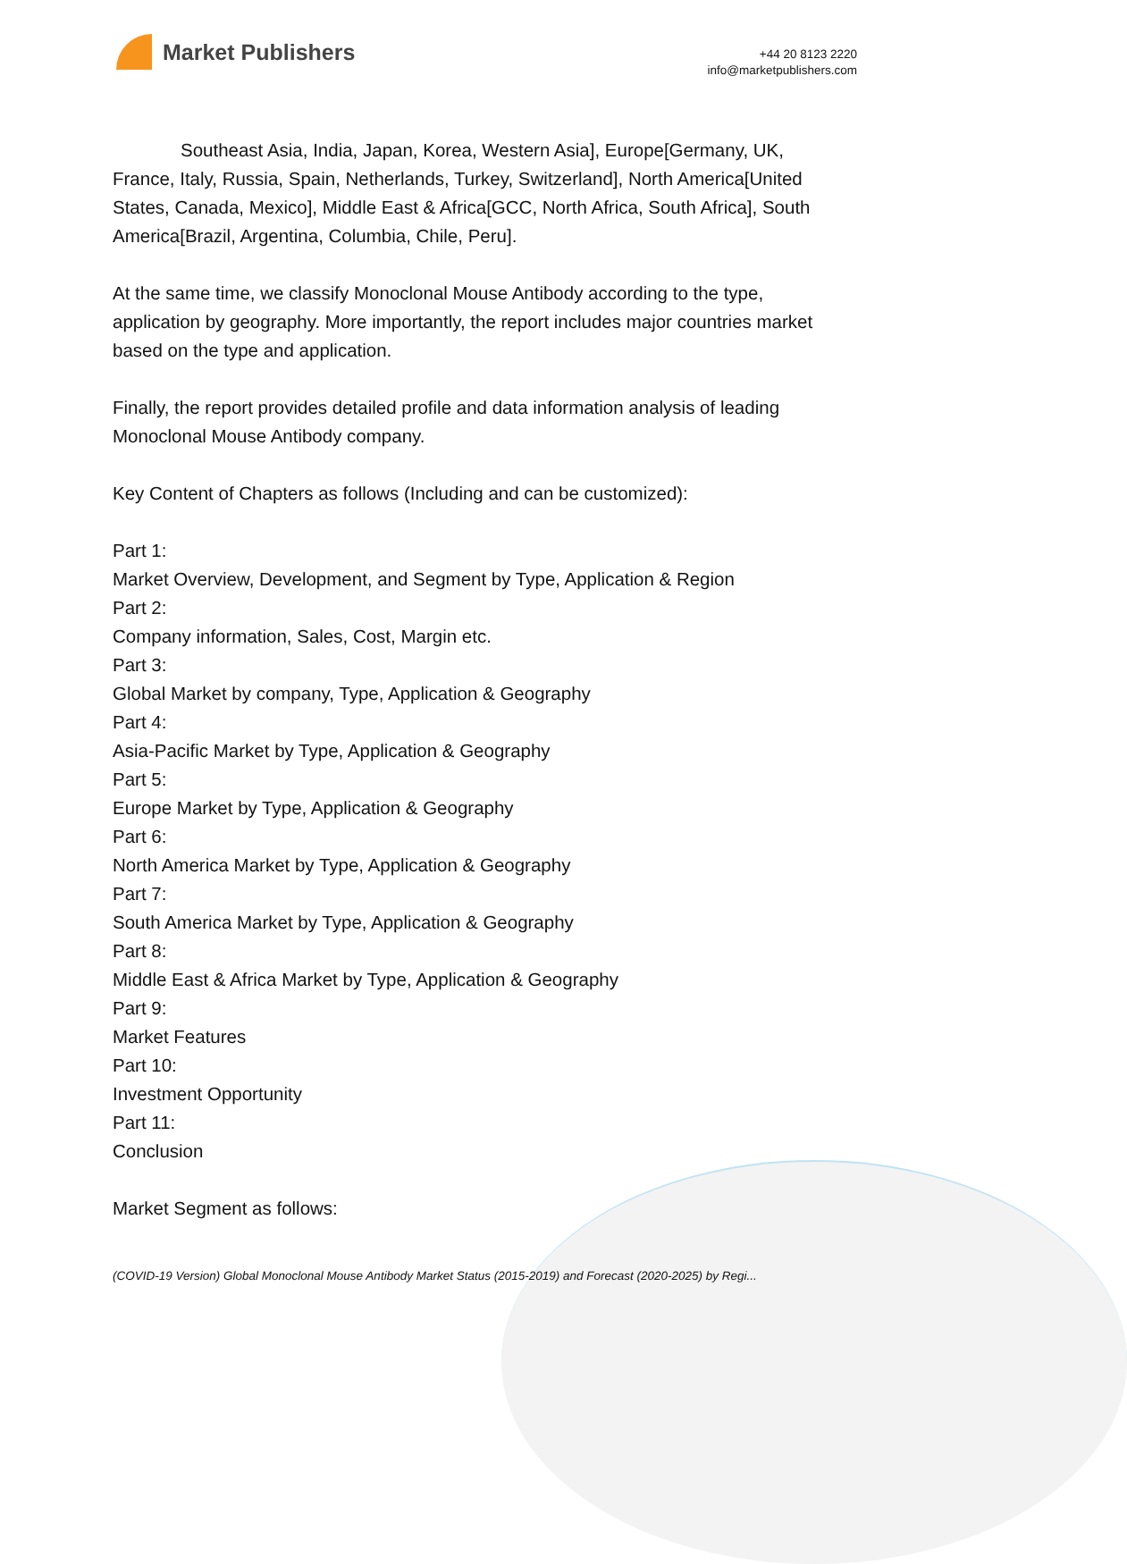Market Publishers
+44 20 8123 2220
info@marketpublishers.com
Southeast Asia, India, Japan, Korea, Western Asia], Europe[Germany, UK, France, Italy, Russia, Spain, Netherlands, Turkey, Switzerland], North America[United States, Canada, Mexico], Middle East & Africa[GCC, North Africa, South Africa], South America[Brazil, Argentina, Columbia, Chile, Peru].
At the same time, we classify Monoclonal Mouse Antibody according to the type, application by geography. More importantly, the report includes major countries market based on the type and application.
Finally, the report provides detailed profile and data information analysis of leading Monoclonal Mouse Antibody company.
Key Content of Chapters as follows (Including and can be customized):
Part 1:
Market Overview, Development, and Segment by Type, Application & Region
Part 2:
Company information, Sales, Cost, Margin etc.
Part 3:
Global Market by company, Type, Application & Geography
Part 4:
Asia-Pacific Market by Type, Application & Geography
Part 5:
Europe Market by Type, Application & Geography
Part 6:
North America Market by Type, Application & Geography
Part 7:
South America Market by Type, Application & Geography
Part 8:
Middle East & Africa Market by Type, Application & Geography
Part 9:
Market Features
Part 10:
Investment Opportunity
Part 11:
Conclusion
Market Segment as follows:
(COVID-19 Version) Global Monoclonal Mouse Antibody Market Status (2015-2019) and Forecast (2020-2025) by Regi...